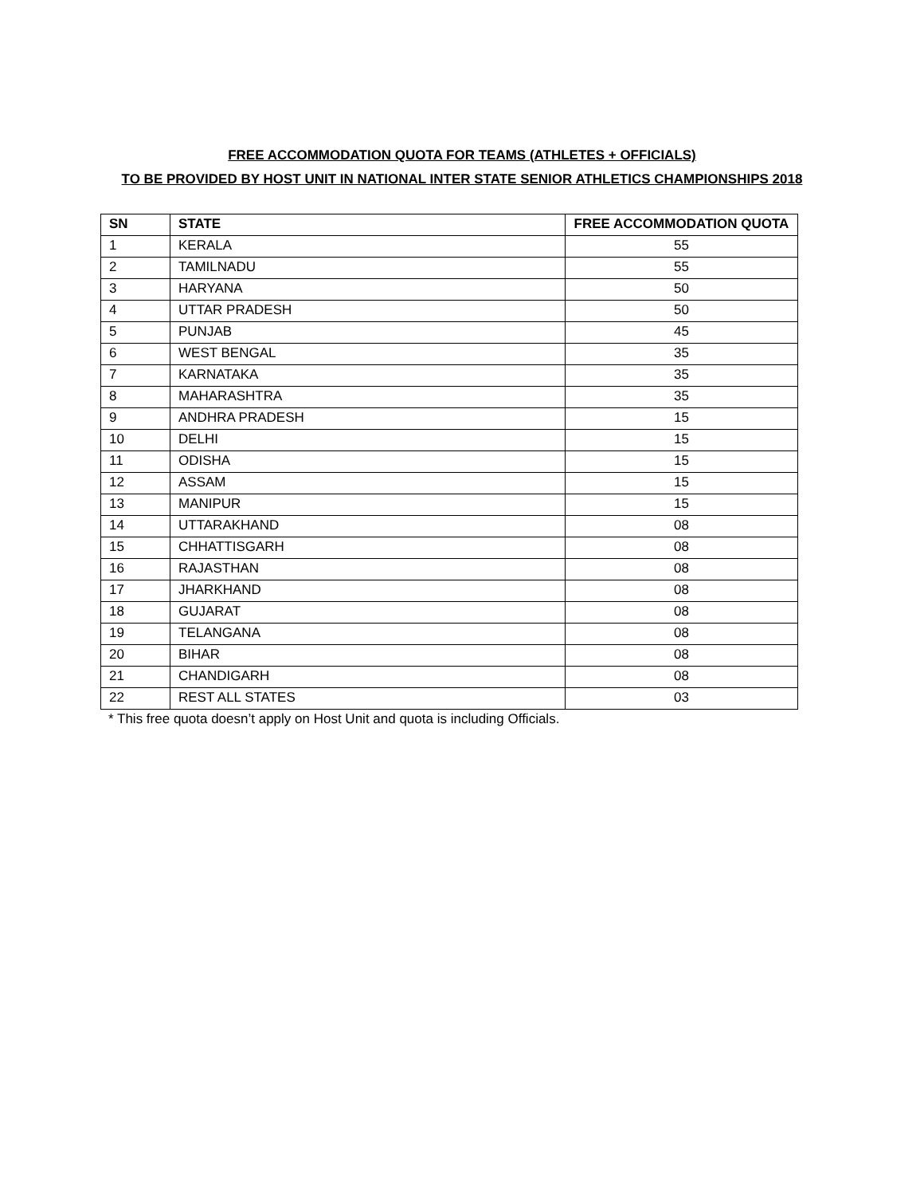FREE ACCOMMODATION QUOTA FOR TEAMS (ATHLETES + OFFICIALS)
TO BE PROVIDED BY HOST UNIT IN NATIONAL INTER STATE SENIOR ATHLETICS CHAMPIONSHIPS 2018
| SN | STATE | FREE ACCOMMODATION QUOTA |
| --- | --- | --- |
| 1 | KERALA | 55 |
| 2 | TAMILNADU | 55 |
| 3 | HARYANA | 50 |
| 4 | UTTAR PRADESH | 50 |
| 5 | PUNJAB | 45 |
| 6 | WEST BENGAL | 35 |
| 7 | KARNATAKA | 35 |
| 8 | MAHARASHTRA | 35 |
| 9 | ANDHRA PRADESH | 15 |
| 10 | DELHI | 15 |
| 11 | ODISHA | 15 |
| 12 | ASSAM | 15 |
| 13 | MANIPUR | 15 |
| 14 | UTTARAKHAND | 08 |
| 15 | CHHATTISGARH | 08 |
| 16 | RAJASTHAN | 08 |
| 17 | JHARKHAND | 08 |
| 18 | GUJARAT | 08 |
| 19 | TELANGANA | 08 |
| 20 | BIHAR | 08 |
| 21 | CHANDIGARH | 08 |
| 22 | REST ALL STATES | 03 |
* This free quota doesn’t apply on Host Unit and quota is including Officials.